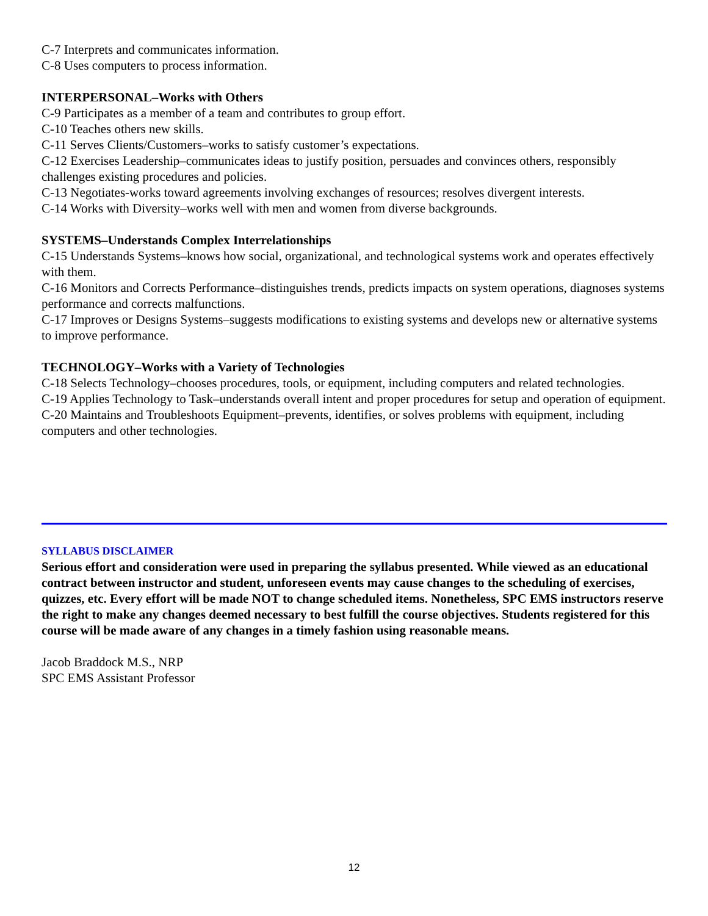C-7 Interprets and communicates information.
C-8 Uses computers to process information.
INTERPERSONAL–Works with Others
C-9 Participates as a member of a team and contributes to group effort.
C-10 Teaches others new skills.
C-11 Serves Clients/Customers–works to satisfy customer’s expectations.
C-12 Exercises Leadership–communicates ideas to justify position, persuades and convinces others, responsibly challenges existing procedures and policies.
C-13 Negotiates-works toward agreements involving exchanges of resources; resolves divergent interests.
C-14 Works with Diversity–works well with men and women from diverse backgrounds.
SYSTEMS–Understands Complex Interrelationships
C-15 Understands Systems–knows how social, organizational, and technological systems work and operates effectively with them.
C-16 Monitors and Corrects Performance–distinguishes trends, predicts impacts on system operations, diagnoses systems performance and corrects malfunctions.
C-17 Improves or Designs Systems–suggests modifications to existing systems and develops new or alternative systems to improve performance.
TECHNOLOGY–Works with a Variety of Technologies
C-18 Selects Technology–chooses procedures, tools, or equipment, including computers and related technologies.
C-19 Applies Technology to Task–understands overall intent and proper procedures for setup and operation of equipment.
C-20 Maintains and Troubleshoots Equipment–prevents, identifies, or solves problems with equipment, including computers and other technologies.
SYLLABUS DISCLAIMER
Serious effort and consideration were used in preparing the syllabus presented. While viewed as an educational contract between instructor and student, unforeseen events may cause changes to the scheduling of exercises, quizzes, etc. Every effort will be made NOT to change scheduled items. Nonetheless, SPC EMS instructors reserve the right to make any changes deemed necessary to best fulfill the course objectives. Students registered for this course will be made aware of any changes in a timely fashion using reasonable means.
Jacob Braddock M.S., NRP
SPC EMS Assistant Professor
12